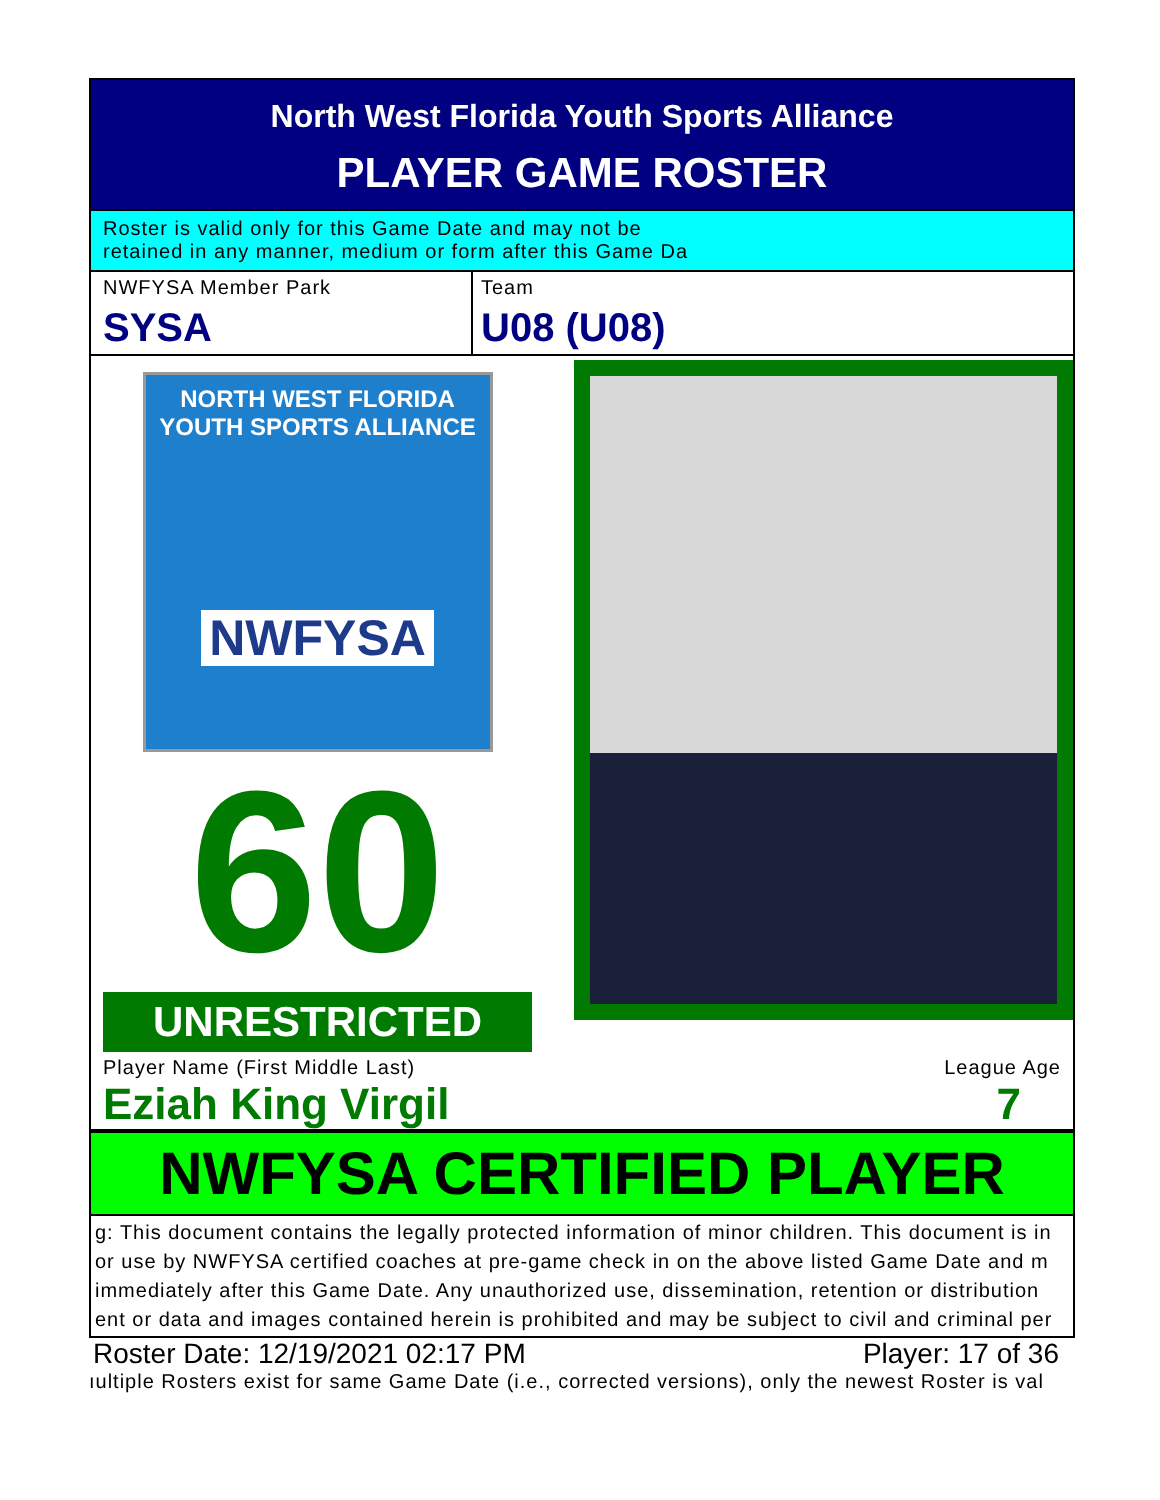North West Florida Youth Sports Alliance
PLAYER GAME ROSTER
Roster is valid only for this Game Date and may not be
retained in any manner, medium or form after this Game Da
NWFYSA Member Park
SYSA
Team
U08 (U08)
NORTH WEST FLORIDA
YOUTH SPORTS ALLIANCE
NWFYSA
60
UNRESTRICTED
Player Name (First Middle Last)
Eziah King Virgil
League Age
7
NWFYSA CERTIFIED PLAYER
g: This document contains the legally protected information of minor children. This document is in
or use by NWFYSA certified coaches at pre-game check in on the above listed Game Date and m
immediately after this Game Date. Any unauthorized use, dissemination, retention or distribution
ent or data and images contained herein is prohibited and may be subject to civil and criminal per
Roster Date: 12/19/2021 02:17 PM Player: 17 of 36
ıultiple Rosters exist for same Game Date (i.e., corrected versions), only the newest Roster is val